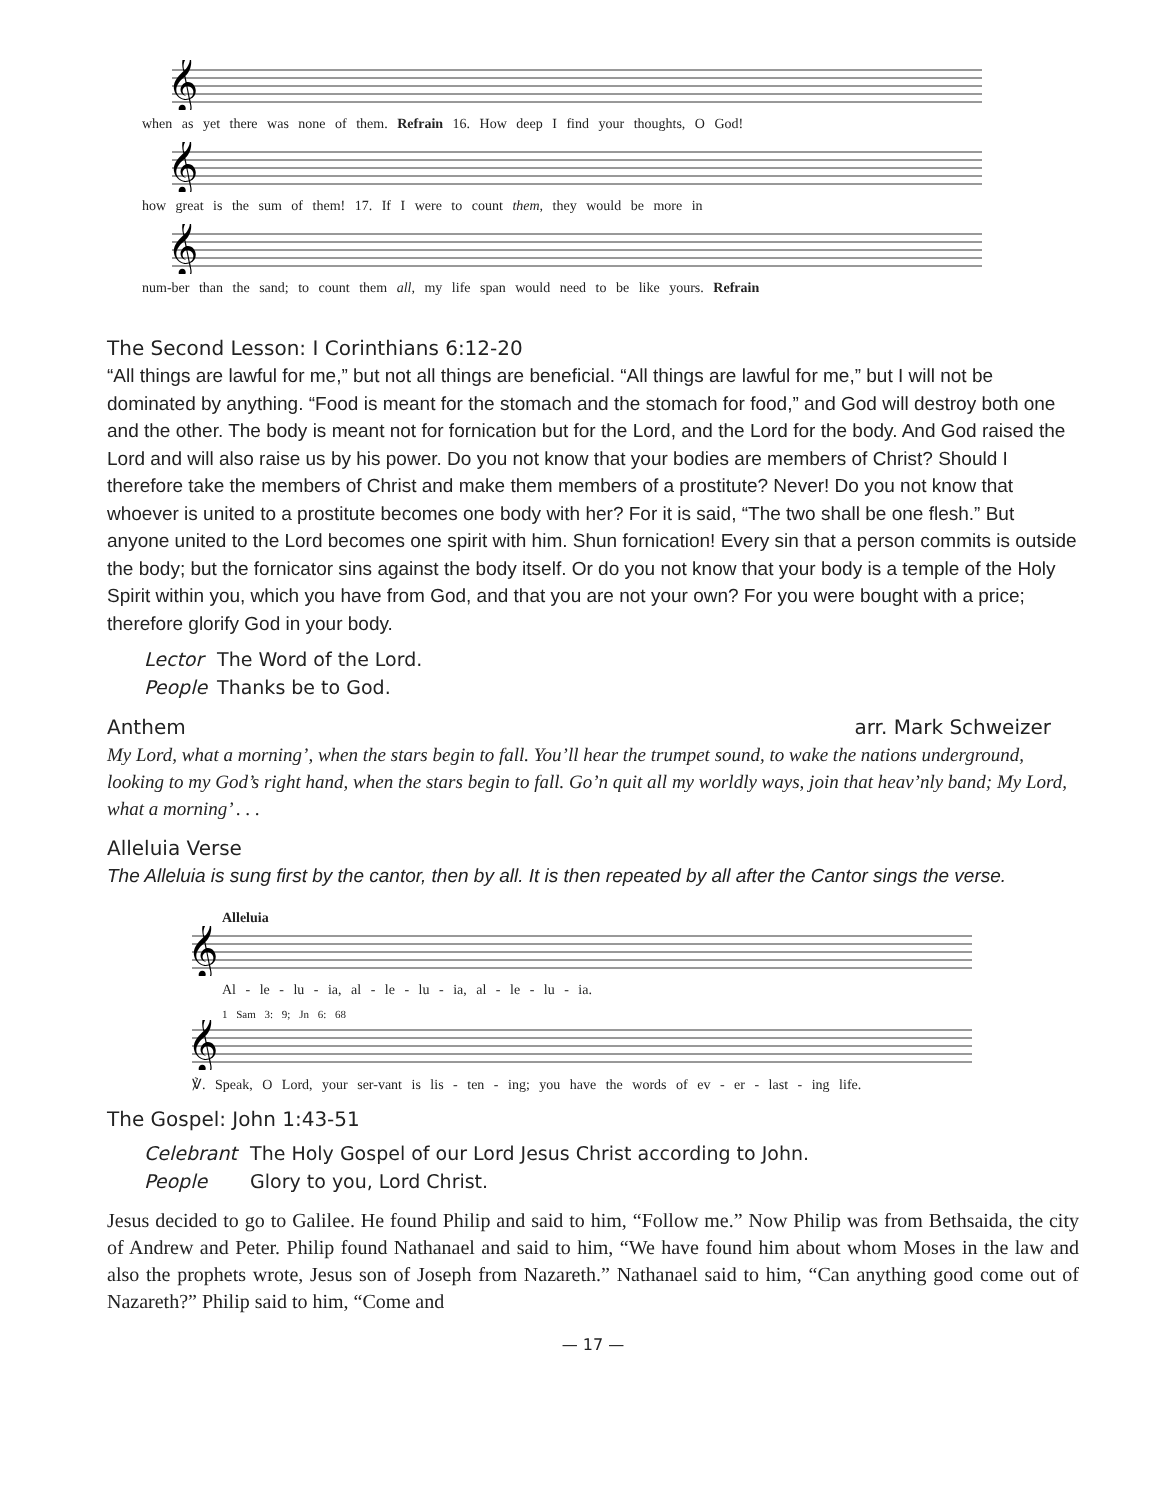𝄞
when as yet there was none of them. Refrain 16. How deep I find your thoughts, O God!
𝄞
how great is the sum of them! 17. If I were to count them, they would be more in
𝄞
num-ber than the sand; to count them all, my life span would need to be like yours. Refrain
The Second Lesson: I Corinthians 6:12-20
“All things are lawful for me,” but not all things are beneficial. “All things are lawful for me,” but I will not be dominated by anything. “Food is meant for the stomach and the stomach for food,” and God will destroy both one and the other. The body is meant not for fornication but for the Lord, and the Lord for the body. And God raised the Lord and will also raise us by his power. Do you not know that your bodies are members of Christ? Should I therefore take the members of Christ and make them members of a prostitute? Never! Do you not know that whoever is united to a prostitute becomes one body with her? For it is said, “The two shall be one flesh.” But anyone united to the Lord becomes one spirit with him. Shun fornication! Every sin that a person commits is outside the body; but the fornicator sins against the body itself. Or do you not know that your body is a temple of the Holy Spirit within you, which you have from God, and that you are not your own? For you were bought with a price; therefore glorify God in your body.
Lector The Word of the Lord.
People Thanks be to God.
Anthem arr. Mark Schweizer
My Lord, what a morning’, when the stars begin to fall. You’ll hear the trumpet sound, to wake the nations underground, looking to my God’s right hand, when the stars begin to fall. Go’n quit all my worldly ways, join that heav’nly band; My Lord, what a morning’ . . .
Alleluia Verse
The Alleluia is sung first by the cantor, then by all. It is then repeated by all after the Cantor sings the verse.
Alleluia
𝄞
Al - le - lu - ia, al - le - lu - ia, al - le - lu - ia.
1 Sam 3: 9; Jn 6: 68
𝄞
℣. Speak, O Lord, your ser-vant is lis - ten - ing; you have the words of ev - er - last - ing life.
The Gospel: John 1:43-51
Celebrant The Holy Gospel of our Lord Jesus Christ according to John.
People Glory to you, Lord Christ.
Jesus decided to go to Galilee. He found Philip and said to him, “Follow me.” Now Philip was from Bethsaida, the city of Andrew and Peter. Philip found Nathanael and said to him, “We have found him about whom Moses in the law and also the prophets wrote, Jesus son of Joseph from Nazareth.” Nathanael said to him, “Can anything good come out of Nazareth?” Philip said to him, “Come and
— 17 —